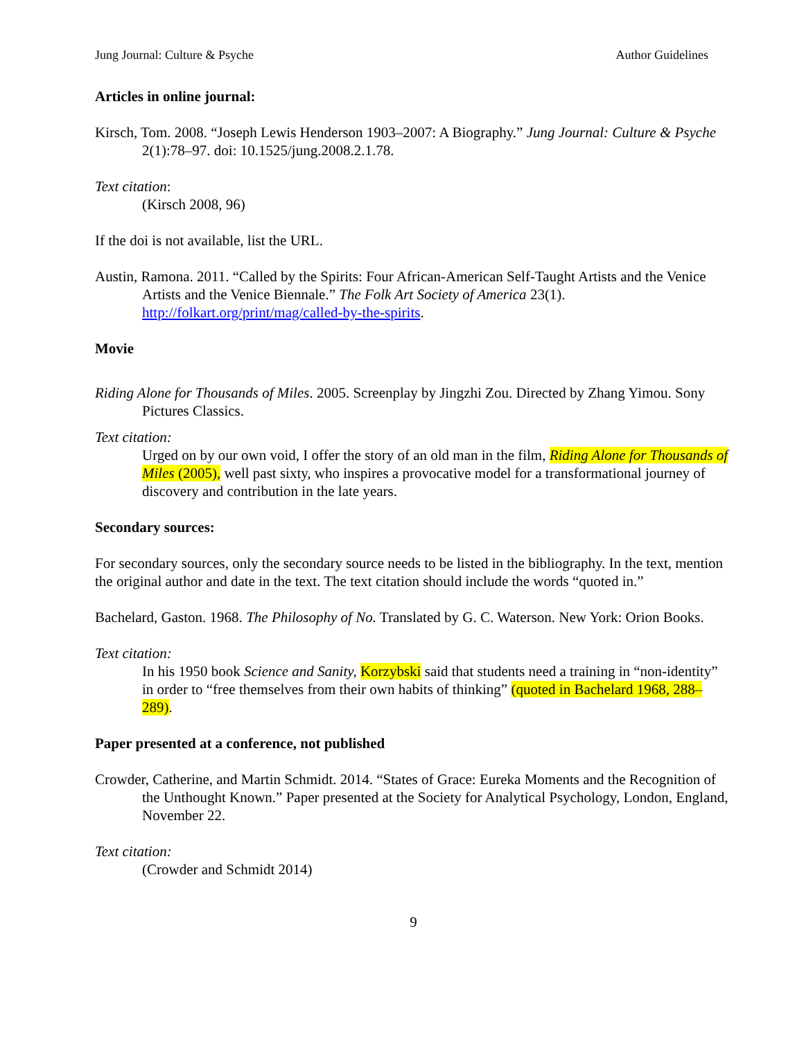Jung Journal: Culture & Psyche Author Guidelines
Articles in online journal:
Kirsch, Tom. 2008. “Joseph Lewis Henderson 1903–2007: A Biography.” Jung Journal: Culture & Psyche 2(1):78–97. doi: 10.1525/jung.2008.2.1.78.
Text citation:
(Kirsch 2008, 96)
If the doi is not available, list the URL.
Austin, Ramona. 2011. “Called by the Spirits: Four African-American Self-Taught Artists and the Venice Artists and the Venice Biennale.” The Folk Art Society of America 23(1). http://folkart.org/print/mag/called-by-the-spirits.
Movie
Riding Alone for Thousands of Miles. 2005. Screenplay by Jingzhi Zou. Directed by Zhang Yimou. Sony Pictures Classics.
Text citation:
Urged on by our own void, I offer the story of an old man in the film, Riding Alone for Thousands of Miles (2005), well past sixty, who inspires a provocative model for a transformational journey of discovery and contribution in the late years.
Secondary sources:
For secondary sources, only the secondary source needs to be listed in the bibliography. In the text, mention the original author and date in the text. The text citation should include the words “quoted in.”
Bachelard, Gaston. 1968. The Philosophy of No. Translated by G. C. Waterson. New York: Orion Books.
Text citation:
In his 1950 book Science and Sanity, Korzybski said that students need a training in “non-identity” in order to “free themselves from their own habits of thinking” (quoted in Bachelard 1968, 288–289).
Paper presented at a conference, not published
Crowder, Catherine, and Martin Schmidt. 2014. “States of Grace: Eureka Moments and the Recognition of the Unthought Known.” Paper presented at the Society for Analytical Psychology, London, England, November 22.
Text citation:
(Crowder and Schmidt 2014)
9